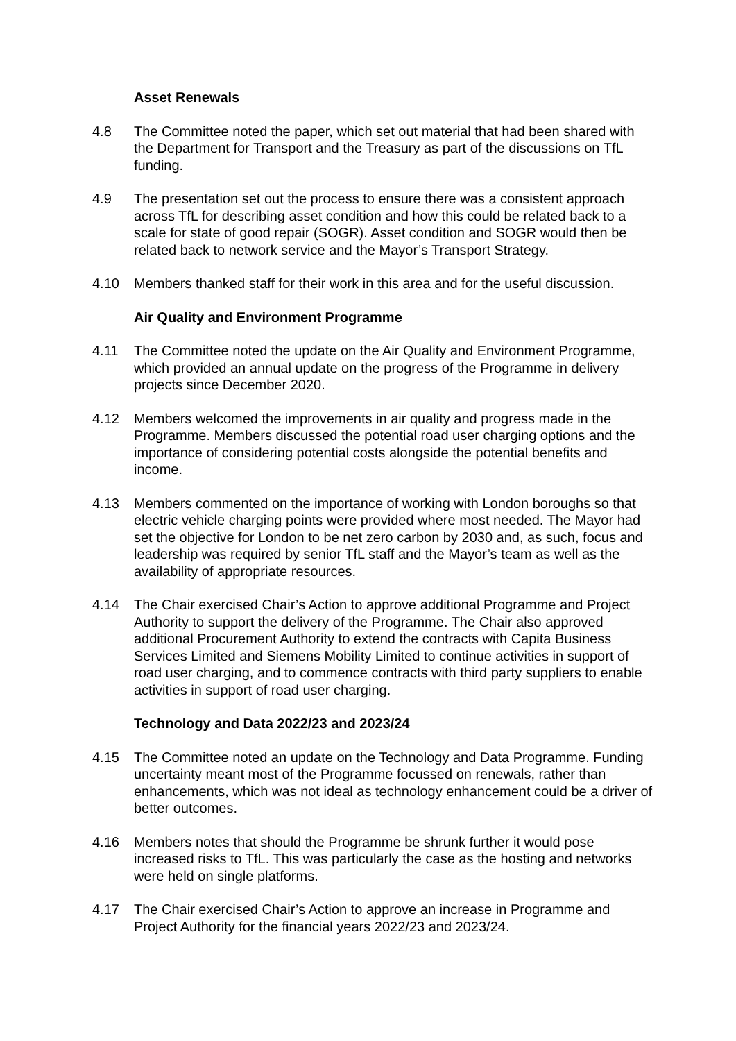Asset Renewals
4.8 The Committee noted the paper, which set out material that had been shared with the Department for Transport and the Treasury as part of the discussions on TfL funding.
4.9 The presentation set out the process to ensure there was a consistent approach across TfL for describing asset condition and how this could be related back to a scale for state of good repair (SOGR). Asset condition and SOGR would then be related back to network service and the Mayor’s Transport Strategy.
4.10 Members thanked staff for their work in this area and for the useful discussion.
Air Quality and Environment Programme
4.11 The Committee noted the update on the Air Quality and Environment Programme, which provided an annual update on the progress of the Programme in delivery projects since December 2020.
4.12 Members welcomed the improvements in air quality and progress made in the Programme. Members discussed the potential road user charging options and the importance of considering potential costs alongside the potential benefits and income.
4.13 Members commented on the importance of working with London boroughs so that electric vehicle charging points were provided where most needed. The Mayor had set the objective for London to be net zero carbon by 2030 and, as such, focus and leadership was required by senior TfL staff and the Mayor’s team as well as the availability of appropriate resources.
4.14 The Chair exercised Chair’s Action to approve additional Programme and Project Authority to support the delivery of the Programme. The Chair also approved additional Procurement Authority to extend the contracts with Capita Business Services Limited and Siemens Mobility Limited to continue activities in support of road user charging, and to commence contracts with third party suppliers to enable activities in support of road user charging.
Technology and Data 2022/23 and 2023/24
4.15 The Committee noted an update on the Technology and Data Programme. Funding uncertainty meant most of the Programme focussed on renewals, rather than enhancements, which was not ideal as technology enhancement could be a driver of better outcomes.
4.16 Members notes that should the Programme be shrunk further it would pose increased risks to TfL. This was particularly the case as the hosting and networks were held on single platforms.
4.17 The Chair exercised Chair’s Action to approve an increase in Programme and Project Authority for the financial years 2022/23 and 2023/24.